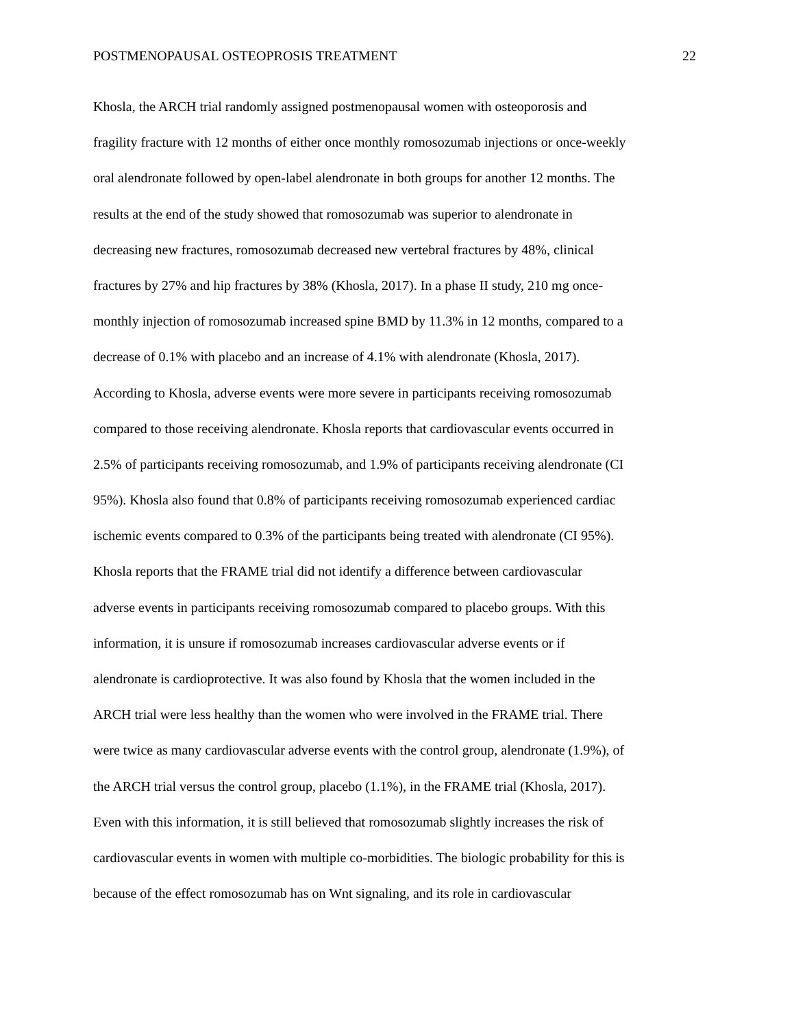POSTMENOPAUSAL OSTEOPROSIS TREATMENT 22
Khosla, the ARCH trial randomly assigned postmenopausal women with osteoporosis and
fragility fracture with 12 months of either once monthly romosozumab injections or once-weekly
oral alendronate followed by open-label alendronate in both groups for another 12 months. The
results at the end of the study showed that romosozumab was superior to alendronate in
decreasing new fractures, romosozumab decreased new vertebral fractures by 48%, clinical
fractures by 27% and hip fractures by 38% (Khosla, 2017). In a phase II study, 210 mg once-
monthly injection of romosozumab increased spine BMD by 11.3% in 12 months, compared to a
decrease of 0.1% with placebo and an increase of 4.1% with alendronate (Khosla, 2017).
According to Khosla, adverse events were more severe in participants receiving romosozumab
compared to those receiving alendronate. Khosla reports that cardiovascular events occurred in
2.5% of participants receiving romosozumab, and 1.9% of participants receiving alendronate (CI
95%). Khosla also found that 0.8% of participants receiving romosozumab experienced cardiac
ischemic events compared to 0.3% of the participants being treated with alendronate (CI 95%).
Khosla reports that the FRAME trial did not identify a difference between cardiovascular
adverse events in participants receiving romosozumab compared to placebo groups. With this
information, it is unsure if romosozumab increases cardiovascular adverse events or if
alendronate is cardioprotective. It was also found by Khosla that the women included in the
ARCH trial were less healthy than the women who were involved in the FRAME trial. There
were twice as many cardiovascular adverse events with the control group, alendronate (1.9%), of
the ARCH trial versus the control group, placebo (1.1%), in the FRAME trial (Khosla, 2017).
Even with this information, it is still believed that romosozumab slightly increases the risk of
cardiovascular events in women with multiple co-morbidities. The biologic probability for this is
because of the effect romosozumab has on Wnt signaling, and its role in cardiovascular